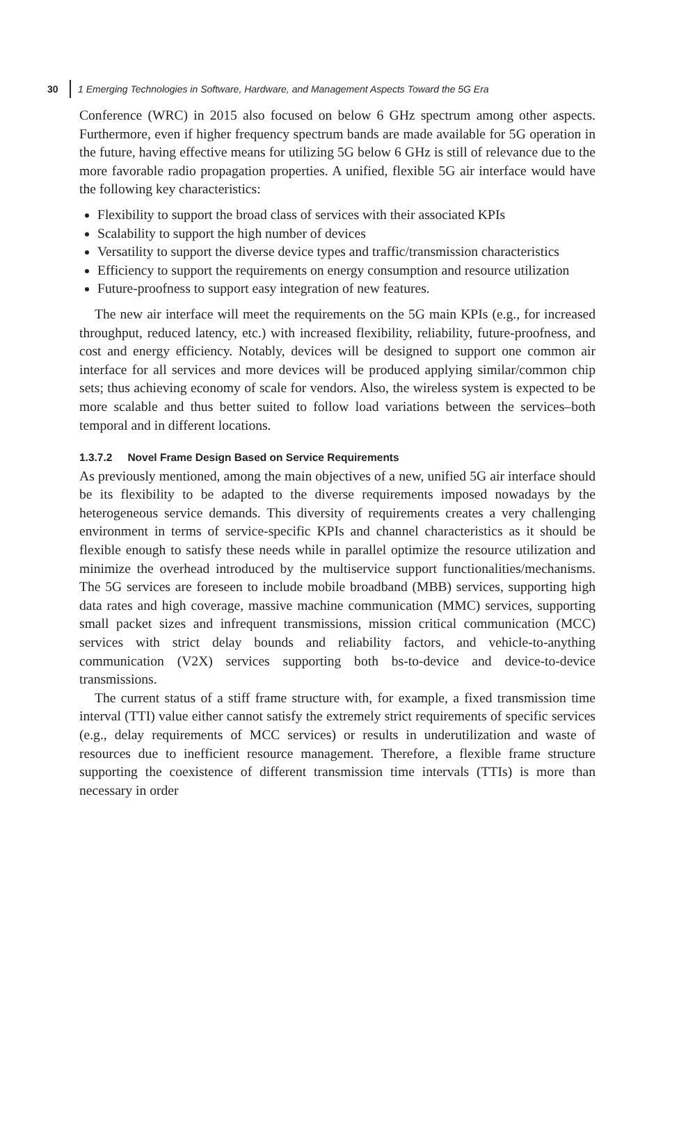30 1 Emerging Technologies in Software, Hardware, and Management Aspects Toward the 5G Era
Conference (WRC) in 2015 also focused on below 6 GHz spectrum among other aspects. Furthermore, even if higher frequency spectrum bands are made available for 5G operation in the future, having effective means for utilizing 5G below 6 GHz is still of relevance due to the more favorable radio propagation properties. A unified, flexible 5G air interface would have the following key characteristics:
Flexibility to support the broad class of services with their associated KPIs
Scalability to support the high number of devices
Versatility to support the diverse device types and traffic/transmission characteristics
Efficiency to support the requirements on energy consumption and resource utilization
Future-proofness to support easy integration of new features.
The new air interface will meet the requirements on the 5G main KPIs (e.g., for increased throughput, reduced latency, etc.) with increased flexibility, reliability, future-proofness, and cost and energy efficiency. Notably, devices will be designed to support one common air interface for all services and more devices will be produced applying similar/common chip sets; thus achieving economy of scale for vendors. Also, the wireless system is expected to be more scalable and thus better suited to follow load variations between the services–both temporal and in different locations.
1.3.7.2 Novel Frame Design Based on Service Requirements
As previously mentioned, among the main objectives of a new, unified 5G air interface should be its flexibility to be adapted to the diverse requirements imposed nowadays by the heterogeneous service demands. This diversity of requirements creates a very challenging environment in terms of service-specific KPIs and channel characteristics as it should be flexible enough to satisfy these needs while in parallel optimize the resource utilization and minimize the overhead introduced by the multiservice support functionalities/mechanisms. The 5G services are foreseen to include mobile broadband (MBB) services, supporting high data rates and high coverage, massive machine communication (MMC) services, supporting small packet sizes and infrequent transmissions, mission critical communication (MCC) services with strict delay bounds and reliability factors, and vehicle-to-anything communication (V2X) services supporting both bs-to-device and device-to-device transmissions.
The current status of a stiff frame structure with, for example, a fixed transmission time interval (TTI) value either cannot satisfy the extremely strict requirements of specific services (e.g., delay requirements of MCC services) or results in underutilization and waste of resources due to inefficient resource management. Therefore, a flexible frame structure supporting the coexistence of different transmission time intervals (TTIs) is more than necessary in order